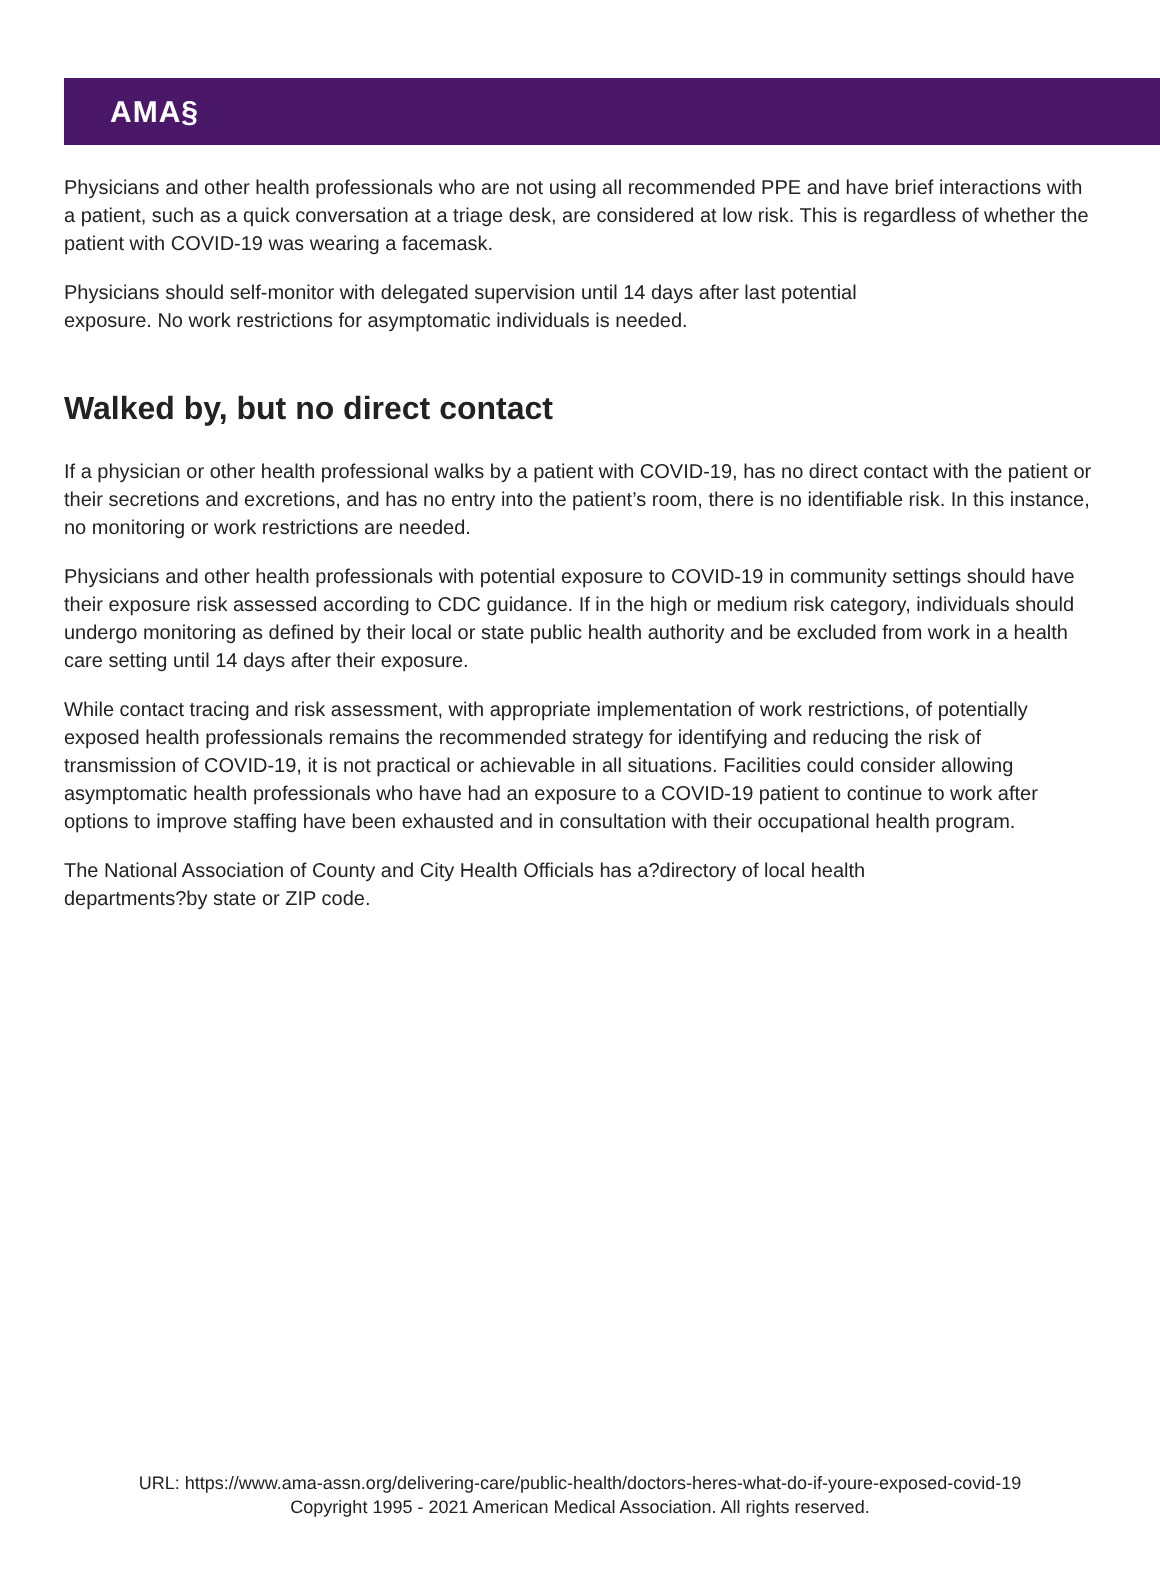AMA§
Physicians and other health professionals who are not using all recommended PPE and have brief interactions with a patient, such as a quick conversation at a triage desk, are considered at low risk. This is regardless of whether the patient with COVID-19 was wearing a facemask.
Physicians should self-monitor with delegated supervision until 14 days after last potential
exposure. No work restrictions for asymptomatic individuals is needed.
Walked by, but no direct contact
If a physician or other health professional walks by a patient with COVID-19, has no direct contact with the patient or their secretions and excretions, and has no entry into the patient’s room, there is no identifiable risk. In this instance, no monitoring or work restrictions are needed.
Physicians and other health professionals with potential exposure to COVID-19 in community settings should have their exposure risk assessed according to CDC guidance. If in the high or medium risk category, individuals should undergo monitoring as defined by their local or state public health authority and be excluded from work in a health care setting until 14 days after their exposure.
While contact tracing and risk assessment, with appropriate implementation of work restrictions, of potentially exposed health professionals remains the recommended strategy for identifying and reducing the risk of transmission of COVID-19, it is not practical or achievable in all situations. Facilities could consider allowing asymptomatic health professionals who have had an exposure to a COVID-19 patient to continue to work after options to improve staffing have been exhausted and in consultation with their occupational health program.
The National Association of County and City Health Officials has a?directory of local health
departments?by state or ZIP code.
URL: https://www.ama-assn.org/delivering-care/public-health/doctors-heres-what-do-if-youre-exposed-covid-19
Copyright 1995 - 2021 American Medical Association. All rights reserved.